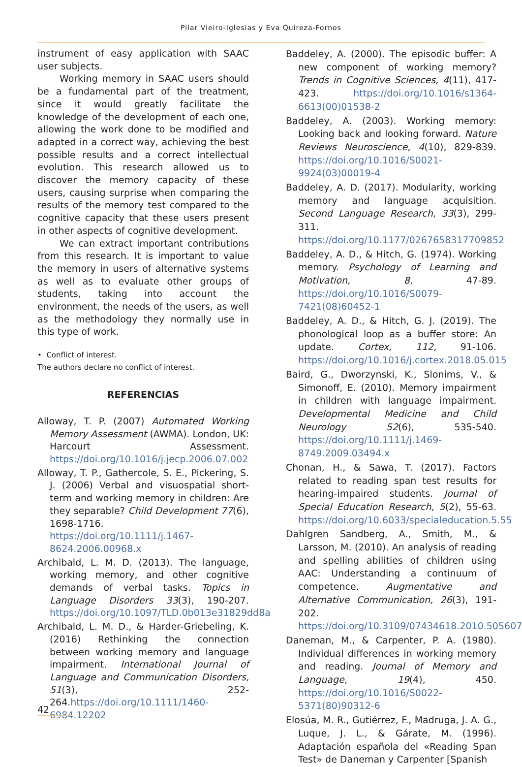Pilar Vieiro-Iglesias y Eva Quireza-Fornos
instrument of easy application with SAAC user subjects.
Working memory in SAAC users should be a fundamental part of the treatment, since it would greatly facilitate the knowledge of the development of each one, allowing the work done to be modified and adapted in a correct way, achieving the best possible results and a correct intellectual evolution. This research allowed us to discover the memory capacity of these users, causing surprise when comparing the results of the memory test compared to the cognitive capacity that these users present in other aspects of cognitive development.
We can extract important contributions from this research. It is important to value the memory in users of alternative systems as well as to evaluate other groups of students, taking into account the environment, the needs of the users, as well as the methodology they normally use in this type of work.
• Conflict of interest.
The authors declare no conflict of interest.
REFERENCIAS
Alloway, T. P. (2007) Automated Working Memory Assessment (AWMA). London, UK: Harcourt Assessment. https://doi.org/10.1016/j.jecp.2006.07.002
Alloway, T. P., Gathercole, S. E., Pickering, S. J. (2006) Verbal and visuospatial short- term and working memory in children: Are they separable? Child Development 77(6), 1698-1716. https://doi.org/10.1111/j.1467-8624.2006.00968.x
Archibald, L. M. D. (2013). The language, working memory, and other cognitive demands of verbal tasks. Topics in Language Disorders 33(3), 190-207. https://doi.org/10.1097/TLD.0b013e31829dd8a
Archibald, L. M. D., & Harder-Griebeling, K. (2016) Rethinking the connection between working memory and language impairment. International Journal of Language and Communication Disorders, 51(3), 252-264.https://doi.org/10.1111/1460-6984.12202
Baddeley, A. (2000). The episodic buffer: A new component of working memory? Trends in Cognitive Sciences, 4(11), 417-423. https://doi.org/10.1016/s1364- 6613(00)01538-2
Baddeley, A. (2003). Working memory: Looking back and looking forward. Nature Reviews Neuroscience, 4(10), 829-839. https://doi.org/10.1016/S0021-9924(03)00019-4
Baddeley, A. D. (2017). Modularity, working memory and language acquisition. Second Language Research, 33(3), 299-311. https://doi.org/10.1177/0267658317709852
Baddeley, A. D., & Hitch, G. (1974). Working memory. Psychology of Learning and Motivation, 8, 47-89. https://doi.org/10.1016/S0079-7421(08)60452-1
Baddeley, A. D., & Hitch, G. J. (2019). The phonological loop as a buffer store: An update. Cortex, 112, 91-106. https://doi.org/10.1016/j.cortex.2018.05.015
Baird, G., Dworzynski, K., Slonims, V., & Simonoff, E. (2010). Memory impairment in children with language impairment. Developmental Medicine and Child Neurology 52(6), 535-540. https://doi.org/10.1111/j.1469-8749.2009.03494.x
Chonan, H., & Sawa, T. (2017). Factors related to reading span test results for hearing-impaired students. Journal of Special Education Research, 5(2), 55-63. https://doi.org/10.6033/specialeducation.5.55
Dahlgren Sandberg, A., Smith, M., & Larsson, M. (2010). An analysis of reading and spelling abilities of children using AAC: Understanding a continuum of competence. Augmentative and Alternative Communication, 26(3), 191-202. https://doi.org/10.3109/07434618.2010.505607
Daneman, M., & Carpenter, P. A. (1980). Individual differences in working memory and reading. Journal of Memory and Language, 19(4), 450. https://doi.org/10.1016/S0022-5371(80)90312-6
Elosúa, M. R., Gutiérrez, F., Madruga, J. A. G., Luque, J. L., & Gárate, M. (1996). Adaptación española del «Reading Span Test» de Daneman y Carpenter [Spanish
42